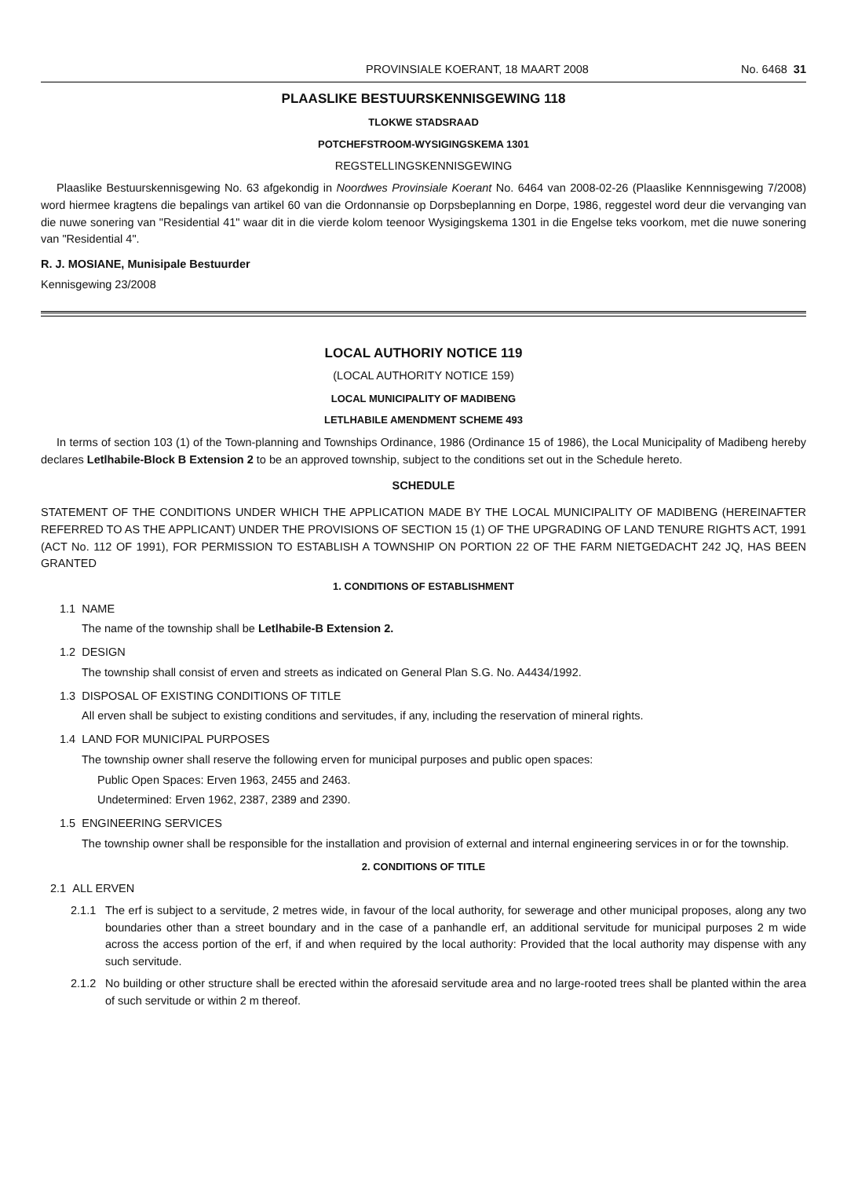PROVINSIALE KOERANT, 18 MAART 2008 No. 6468 31
PLAASLIKE BESTUURSKENNISGEWING 118
TLOKWE STADSRAAD
POTCHEFSTROOM-WYSIGINGSKEMA 1301
REGSTELLINGSKENNISGEWING
Plaaslike Bestuurskennisgewing No. 63 afgekondig in Noordwes Provinsiale Koerant No. 6464 van 2008-02-26 (Plaaslike Kennnisgewing 7/2008) word hiermee kragtens die bepalings van artikel 60 van die Ordonnansie op Dorpsbeplanning en Dorpe, 1986, reggestel word deur die vervanging van die nuwe sonering van "Residential 41" waar dit in die vierde kolom teenoor Wysigingskema 1301 in die Engelse teks voorkom, met die nuwe sonering van "Residential 4".
R. J. MOSIANE, Munisipale Bestuurder
Kennisgewing 23/2008
LOCAL AUTHORIY NOTICE 119
(LOCAL AUTHORITY NOTICE 159)
LOCAL MUNICIPALITY OF MADIBENG
LETLHABILE AMENDMENT SCHEME 493
In terms of section 103 (1) of the Town-planning and Townships Ordinance, 1986 (Ordinance 15 of 1986), the Local Municipality of Madibeng hereby declares Letlhabile-Block B Extension 2 to be an approved township, subject to the conditions set out in the Schedule hereto.
SCHEDULE
STATEMENT OF THE CONDITIONS UNDER WHICH THE APPLICATION MADE BY THE LOCAL MUNICIPALITY OF MADIBENG (HEREINAFTER REFERRED TO AS THE APPLICANT) UNDER THE PROVISIONS OF SECTION 15 (1) OF THE UPGRADING OF LAND TENURE RIGHTS ACT, 1991 (ACT No. 112 OF 1991), FOR PERMISSION TO ESTABLISH A TOWNSHIP ON PORTION 22 OF THE FARM NIETGEDACHT 242 JQ, HAS BEEN GRANTED
1. CONDITIONS OF ESTABLISHMENT
1.1 NAME
The name of the township shall be Letlhabile-B Extension 2.
1.2 DESIGN
The township shall consist of erven and streets as indicated on General Plan S.G. No. A4434/1992.
1.3 DISPOSAL OF EXISTING CONDITIONS OF TITLE
All erven shall be subject to existing conditions and servitudes, if any, including the reservation of mineral rights.
1.4 LAND FOR MUNICIPAL PURPOSES
The township owner shall reserve the following erven for municipal purposes and public open spaces:
Public Open Spaces: Erven 1963, 2455 and 2463.
Undetermined: Erven 1962, 2387, 2389 and 2390.
1.5 ENGINEERING SERVICES
The township owner shall be responsible for the installation and provision of external and internal engineering services in or for the township.
2. CONDITIONS OF TITLE
2.1 ALL ERVEN
2.1.1 The erf is subject to a servitude, 2 metres wide, in favour of the local authority, for sewerage and other municipal proposes, along any two boundaries other than a street boundary and in the case of a panhandle erf, an additional servitude for municipal purposes 2 m wide across the access portion of the erf, if and when required by the local authority: Provided that the local authority may dispense with any such servitude.
2.1.2 No building or other structure shall be erected within the aforesaid servitude area and no large-rooted trees shall be planted within the area of such servitude or within 2 m thereof.